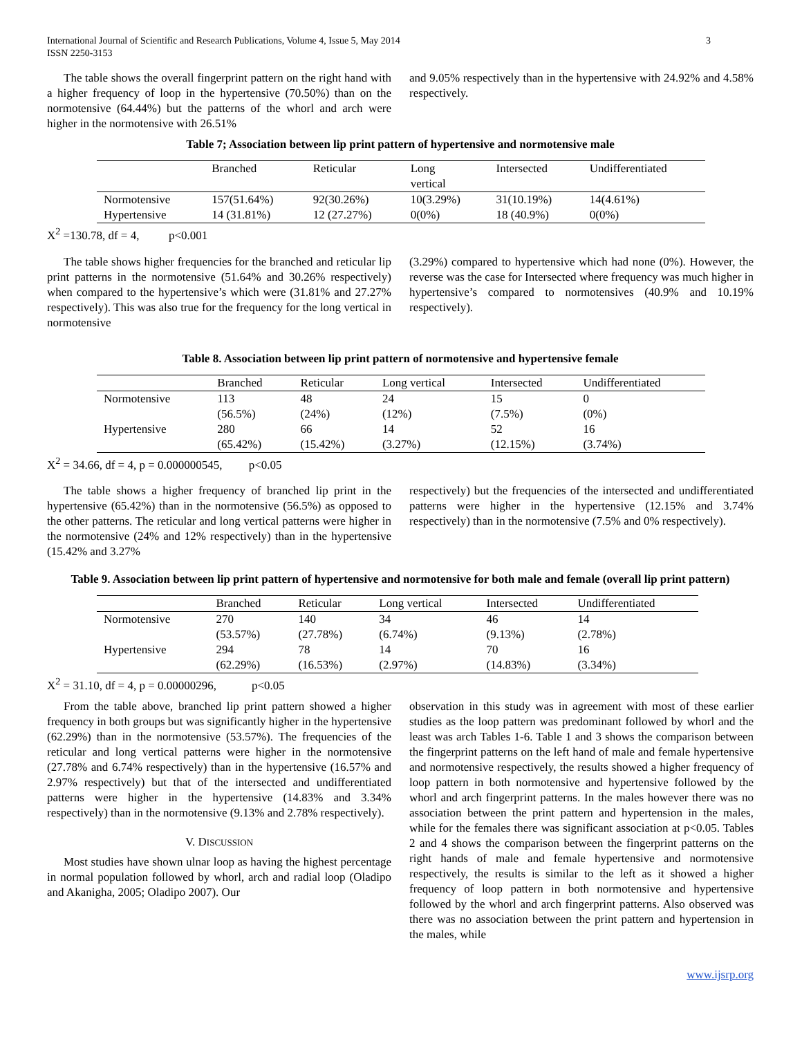International Journal of Scientific and Research Publications, Volume 4, Issue 5, May 2014
ISSN 2250-3153 3
The table shows the overall fingerprint pattern on the right hand with a higher frequency of loop in the hypertensive (70.50%) than on the normotensive (64.44%) but the patterns of the whorl and arch were higher in the normotensive with 26.51%
and 9.05% respectively than in the hypertensive with 24.92% and 4.58% respectively.
Table 7; Association between lip print pattern of hypertensive and normotensive male
| | Branched | Reticular | Long vertical | Intersected | Undifferentiated |
| Normotensive | 157(51.64%) | 92(30.26%) | 10(3.29%) | 31(10.19%) | 14(4.61%) |
| Hypertensive | 14 (31.81%) | 12 (27.27%) | 0(0%) | 18 (40.9%) | 0(0%) |
X<sup>2</sup> =130.78, df = 4, p<0.001
The table shows higher frequencies for the branched and reticular lip print patterns in the normotensive (51.64% and 30.26% respectively) when compared to the hypertensive’s which were (31.81% and 27.27% respectively). This was also true for the frequency for the long vertical in normotensive
(3.29%) compared to hypertensive which had none (0%). However, the reverse was the case for Intersected where frequency was much higher in hypertensive’s compared to normotensives (40.9% and 10.19% respectively).
Table 8. Association between lip print pattern of normotensive and hypertensive female
| | Branched | Reticular | Long vertical | Intersected | Undifferentiated |
| Normotensive | 113 (56.5%) | 48 (24%) | 24 (12%) | 15 (7.5%) | 0 (0%) |
| Hypertensive | 280 (65.42%) | 66 (15.42%) | 14 (3.27%) | 52 (12.15%) | 16 (3.74%) |
X<sup>2</sup> = 34.66, df = 4, p = 0.000000545, p<0.05
The table shows a higher frequency of branched lip print in the hypertensive (65.42%) than in the normotensive (56.5%) as opposed to the other patterns. The reticular and long vertical patterns were higher in the normotensive (24% and 12% respectively) than in the hypertensive (15.42% and 3.27%
respectively) but the frequencies of the intersected and undifferentiated patterns were higher in the hypertensive (12.15% and 3.74% respectively) than in the normotensive (7.5% and 0% respectively).
Table 9. Association between lip print pattern of hypertensive and normotensive for both male and female (overall lip print pattern)
| | Branched | Reticular | Long vertical | Intersected | Undifferentiated |
| Normotensive | 270 (53.57%) | 140 (27.78%) | 34 (6.74%) | 46 (9.13%) | 14 (2.78%) |
| Hypertensive | 294 (62.29%) | 78 (16.53%) | 14 (2.97%) | 70 (14.83%) | 16 (3.34%) |
X<sup>2</sup> = 31.10, df = 4, p = 0.00000296, p<0.05
From the table above, branched lip print pattern showed a higher frequency in both groups but was significantly higher in the hypertensive (62.29%) than in the normotensive (53.57%). The frequencies of the reticular and long vertical patterns were higher in the normotensive (27.78% and 6.74% respectively) than in the hypertensive (16.57% and 2.97% respectively) but that of the intersected and undifferentiated patterns were higher in the hypertensive (14.83% and 3.34% respectively) than in the normotensive (9.13% and 2.78% respectively).
V. DISCUSSION
Most studies have shown ulnar loop as having the highest percentage in normal population followed by whorl, arch and radial loop (Oladipo and Akanigha, 2005; Oladipo 2007). Our
observation in this study was in agreement with most of these earlier studies as the loop pattern was predominant followed by whorl and the least was arch Tables 1-6. Table 1 and 3 shows the comparison between the fingerprint patterns on the left hand of male and female hypertensive and normotensive respectively, the results showed a higher frequency of loop pattern in both normotensive and hypertensive followed by the whorl and arch fingerprint patterns. In the males however there was no association between the print pattern and hypertension in the males, while for the females there was significant association at p<0.05. Tables 2 and 4 shows the comparison between the fingerprint patterns on the right hands of male and female hypertensive and normotensive respectively, the results is similar to the left as it showed a higher frequency of loop pattern in both normotensive and hypertensive followed by the whorl and arch fingerprint patterns. Also observed was there was no association between the print pattern and hypertension in the males, while
www.ijsrp.org